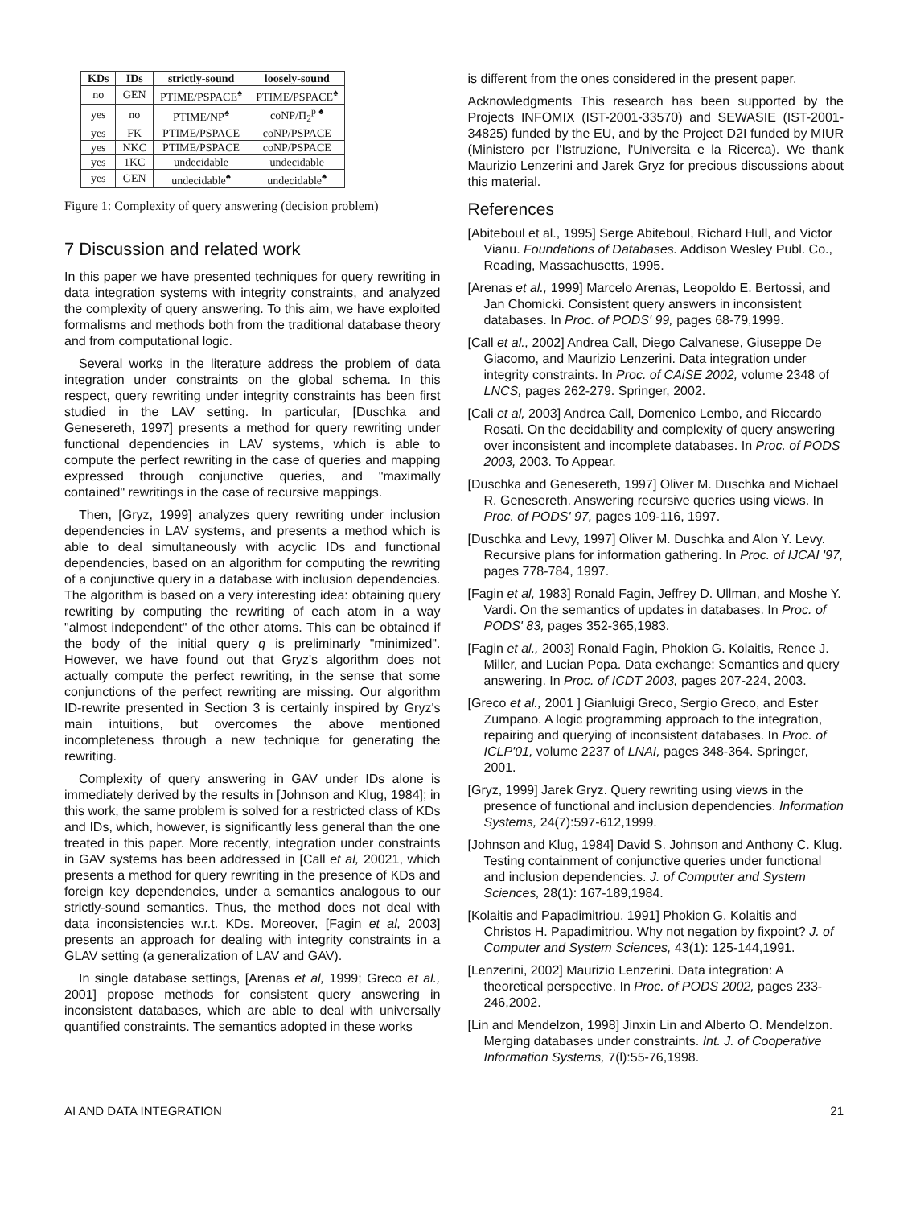| KDs | IDs | strictly-sound | loosely-sound |
| --- | --- | --- | --- |
| no | GEN | PTIME/PSPACE<sup>♠</sup> | PTIME/PSPACE<sup>♠</sup> |
| yes | no | PTIME/NP<sup>♠</sup> | coNP/Π<sub>2</sub><sup>p</sup> <sup>♠</sup> |
| yes | FK | PTIME/PSPACE | coNP/PSPACE |
| yes | NKC | PTIME/PSPACE | coNP/PSPACE |
| yes | 1KC | undecidable | undecidable |
| yes | GEN | undecidable<sup>♠</sup> | undecidable<sup>♠</sup> |
Figure 1: Complexity of query answering (decision problem)
7 Discussion and related work
In this paper we have presented techniques for query rewriting in data integration systems with integrity constraints, and analyzed the complexity of query answering. To this aim, we have exploited formalisms and methods both from the traditional database theory and from computational logic.
Several works in the literature address the problem of data integration under constraints on the global schema. In this respect, query rewriting under integrity constraints has been first studied in the LAV setting. In particular, [Duschka and Genesereth, 1997] presents a method for query rewriting under functional dependencies in LAV systems, which is able to compute the perfect rewriting in the case of queries and mapping expressed through conjunctive queries, and "maximally contained" rewritings in the case of recursive mappings.
Then, [Gryz, 1999] analyzes query rewriting under inclusion dependencies in LAV systems, and presents a method which is able to deal simultaneously with acyclic IDs and functional dependencies, based on an algorithm for computing the rewriting of a conjunctive query in a database with inclusion dependencies. The algorithm is based on a very interesting idea: obtaining query rewriting by computing the rewriting of each atom in a way "almost independent" of the other atoms. This can be obtained if the body of the initial query q is preliminarly "minimized". However, we have found out that Gryz's algorithm does not actually compute the perfect rewriting, in the sense that some conjunctions of the perfect rewriting are missing. Our algorithm ID-rewrite presented in Section 3 is certainly inspired by Gryz's main intuitions, but overcomes the above mentioned incompleteness through a new technique for generating the rewriting.
Complexity of query answering in GAV under IDs alone is immediately derived by the results in [Johnson and Klug, 1984]; in this work, the same problem is solved for a restricted class of KDs and IDs, which, however, is significantly less general than the one treated in this paper. More recently, integration under constraints in GAV systems has been addressed in [Call et al, 20021, which presents a method for query rewriting in the presence of KDs and foreign key dependencies, under a semantics analogous to our strictly-sound semantics. Thus, the method does not deal with data inconsistencies w.r.t. KDs. Moreover, [Fagin et al, 2003] presents an approach for dealing with integrity constraints in a GLAV setting (a generalization of LAV and GAV).
In single database settings, [Arenas et al, 1999; Greco et al., 2001] propose methods for consistent query answering in inconsistent databases, which are able to deal with universally quantified constraints. The semantics adopted in these works
is different from the ones considered in the present paper.
Acknowledgments This research has been supported by the Projects INFOMIX (IST-2001-33570) and SEWASIE (IST-2001-34825) funded by the EU, and by the Project D2I funded by MIUR (Ministero per l'Istruzione, l'Universita e la Ricerca). We thank Maurizio Lenzerini and Jarek Gryz for precious discussions about this material.
References
[Abiteboul et al., 1995] Serge Abiteboul, Richard Hull, and Victor Vianu. Foundations of Databases. Addison Wesley Publ. Co., Reading, Massachusetts, 1995.
[Arenas et al., 1999] Marcelo Arenas, Leopoldo E. Bertossi, and Jan Chomicki. Consistent query answers in inconsistent databases. In Proc. of PODS' 99, pages 68-79,1999.
[Call et al., 2002] Andrea Call, Diego Calvanese, Giuseppe De Giacomo, and Maurizio Lenzerini. Data integration under integrity constraints. In Proc. of CAiSE 2002, volume 2348 of LNCS, pages 262-279. Springer, 2002.
[Cali et al, 2003] Andrea Call, Domenico Lembo, and Riccardo Rosati. On the decidability and complexity of query answering over inconsistent and incomplete databases. In Proc. of PODS 2003, 2003. To Appear.
[Duschka and Genesereth, 1997] Oliver M. Duschka and Michael R. Genesereth. Answering recursive queries using views. In Proc. of PODS' 97, pages 109-116, 1997.
[Duschka and Levy, 1997] Oliver M. Duschka and Alon Y. Levy. Recursive plans for information gathering. In Proc. of IJCAI '97, pages 778-784, 1997.
[Fagin et al, 1983] Ronald Fagin, Jeffrey D. Ullman, and Moshe Y. Vardi. On the semantics of updates in databases. In Proc. of PODS' 83, pages 352-365,1983.
[Fagin et al., 2003] Ronald Fagin, Phokion G. Kolaitis, Renee J. Miller, and Lucian Popa. Data exchange: Semantics and query answering. In Proc. of ICDT 2003, pages 207-224, 2003.
[Greco et al., 2001 ] Gianluigi Greco, Sergio Greco, and Ester Zumpano. A logic programming approach to the integration, repairing and querying of inconsistent databases. In Proc. of ICLP'01, volume 2237 of LNAI, pages 348-364. Springer, 2001.
[Gryz, 1999] Jarek Gryz. Query rewriting using views in the presence of functional and inclusion dependencies. Information Systems, 24(7):597-612,1999.
[Johnson and Klug, 1984] David S. Johnson and Anthony C. Klug. Testing containment of conjunctive queries under functional and inclusion dependencies. J. of Computer and System Sciences, 28(1): 167-189,1984.
[Kolaitis and Papadimitriou, 1991] Phokion G. Kolaitis and Christos H. Papadimitriou. Why not negation by fixpoint? J. of Computer and System Sciences, 43(1): 125-144,1991.
[Lenzerini, 2002] Maurizio Lenzerini. Data integration: A theoretical perspective. In Proc. of PODS 2002, pages 233-246,2002.
[Lin and Mendelzon, 1998] Jinxin Lin and Alberto O. Mendelzon. Merging databases under constraints. Int. J. of Cooperative Information Systems, 7(l):55-76,1998.
AI AND DATA INTEGRATION 21